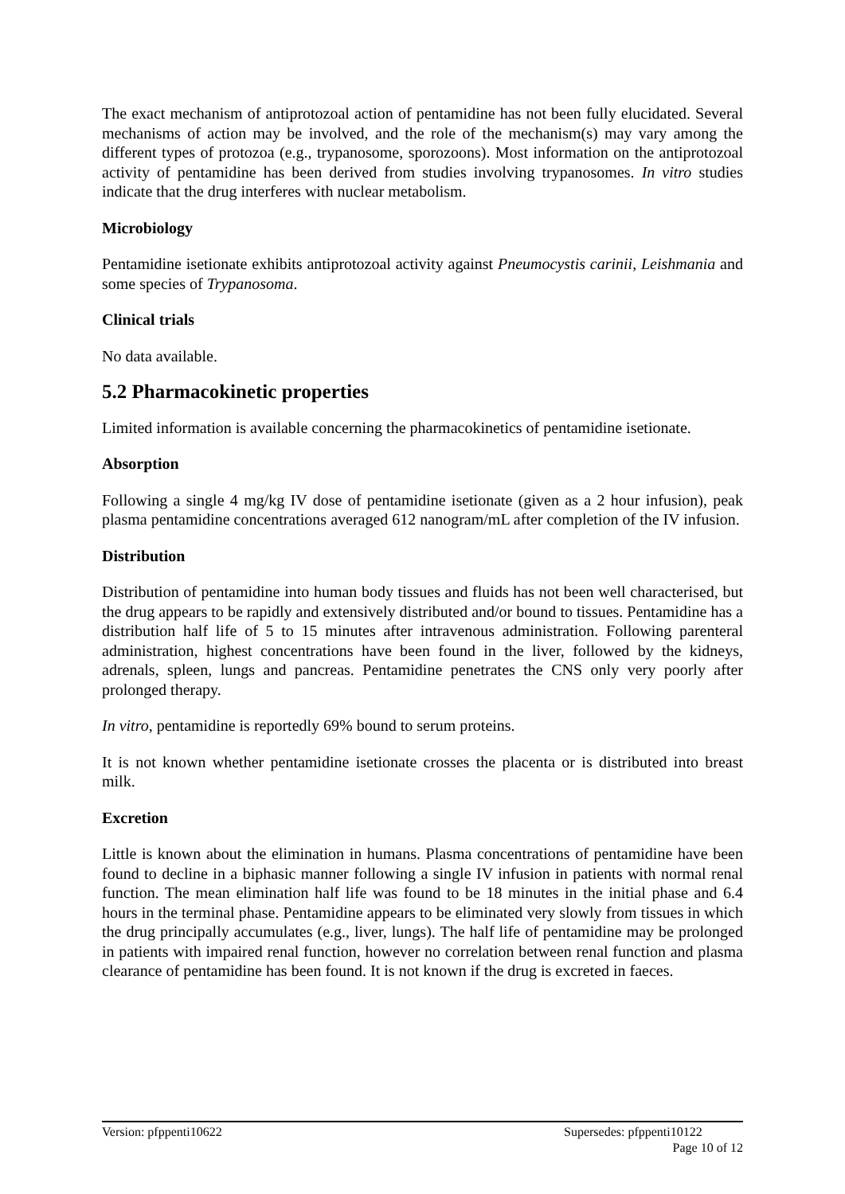The exact mechanism of antiprotozoal action of pentamidine has not been fully elucidated. Several mechanisms of action may be involved, and the role of the mechanism(s) may vary among the different types of protozoa (e.g., trypanosome, sporozoons). Most information on the antiprotozoal activity of pentamidine has been derived from studies involving trypanosomes. In vitro studies indicate that the drug interferes with nuclear metabolism.
Microbiology
Pentamidine isetionate exhibits antiprotozoal activity against Pneumocystis carinii, Leishmania and some species of Trypanosoma.
Clinical trials
No data available.
5.2 Pharmacokinetic properties
Limited information is available concerning the pharmacokinetics of pentamidine isetionate.
Absorption
Following a single 4 mg/kg IV dose of pentamidine isetionate (given as a 2 hour infusion), peak plasma pentamidine concentrations averaged 612 nanogram/mL after completion of the IV infusion.
Distribution
Distribution of pentamidine into human body tissues and fluids has not been well characterised, but the drug appears to be rapidly and extensively distributed and/or bound to tissues. Pentamidine has a distribution half life of 5 to 15 minutes after intravenous administration. Following parenteral administration, highest concentrations have been found in the liver, followed by the kidneys, adrenals, spleen, lungs and pancreas. Pentamidine penetrates the CNS only very poorly after prolonged therapy.
In vitro, pentamidine is reportedly 69% bound to serum proteins.
It is not known whether pentamidine isetionate crosses the placenta or is distributed into breast milk.
Excretion
Little is known about the elimination in humans. Plasma concentrations of pentamidine have been found to decline in a biphasic manner following a single IV infusion in patients with normal renal function. The mean elimination half life was found to be 18 minutes in the initial phase and 6.4 hours in the terminal phase. Pentamidine appears to be eliminated very slowly from tissues in which the drug principally accumulates (e.g., liver, lungs). The half life of pentamidine may be prolonged in patients with impaired renal function, however no correlation between renal function and plasma clearance of pentamidine has been found. It is not known if the drug is excreted in faeces.
Version: pfppenti10622 Supersedes: pfppenti10122
Page 10 of 12